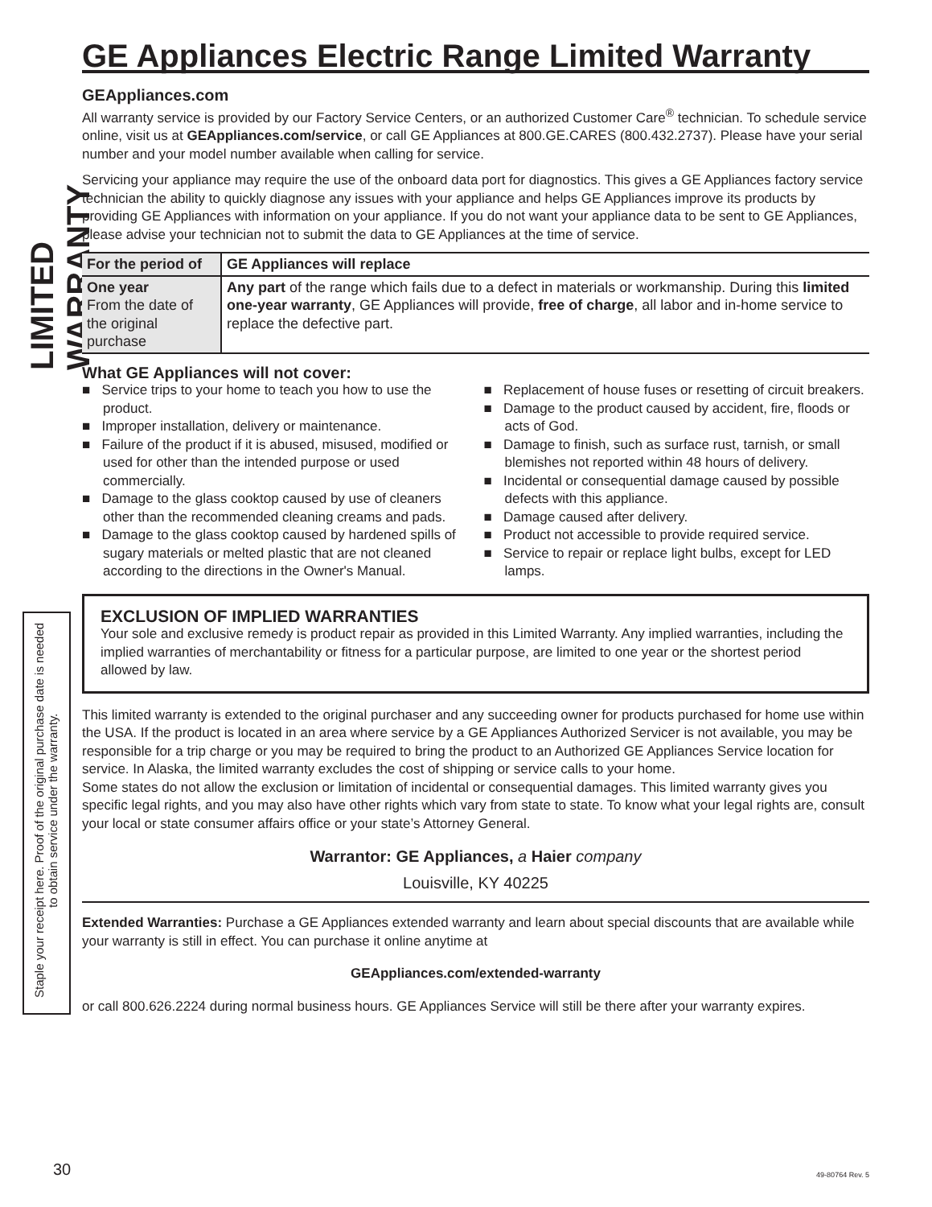LIMITED WARRANTY
Staple your receipt here. Proof of the original purchase date is needed to obtain service under the warranty.
GE Appliances Electric Range Limited Warranty
GEAppliances.com
All warranty service is provided by our Factory Service Centers, or an authorized Customer Care<sup>®</sup> technician. To schedule service online, visit us at GEAppliances.com/service, or call GE Appliances at 800.GE.CARES (800.432.2737). Please have your serial number and your model number available when calling for service.
Servicing your appliance may require the use of the onboard data port for diagnostics. This gives a GE Appliances factory service technician the ability to quickly diagnose any issues with your appliance and helps GE Appliances improve its products by providing GE Appliances with information on your appliance. If you do not want your appliance data to be sent to GE Appliances, please advise your technician not to submit the data to GE Appliances at the time of service.
| For the period of | GE Appliances will replace |
| --- | --- |
| One year From the date of the original purchase | Any part of the range which fails due to a defect in materials or workmanship. During this limited one-year warranty , GE Appliances will provide, free of charge , all labor and in-home service to replace the defective part. |
What GE Appliances will not cover:
■ Service trips to your home to teach you how to use the product.
■ Improper installation, delivery or maintenance.
■ Failure of the product if it is abused, misused, modified or used for other than the intended purpose or used commercially.
■ Damage to the glass cooktop caused by use of cleaners other than the recommended cleaning creams and pads.
■ Damage to the glass cooktop caused by hardened spills of sugary materials or melted plastic that are not cleaned according to the directions in the Owner's Manual.
■ Replacement of house fuses or resetting of circuit breakers.
■ Damage to the product caused by accident, fire, floods or acts of God.
■ Damage to finish, such as surface rust, tarnish, or small blemishes not reported within 48 hours of delivery.
■ Incidental or consequential damage caused by possible defects with this appliance.
■ Damage caused after delivery.
■ Product not accessible to provide required service.
■ Service to repair or replace light bulbs, except for LED lamps.
EXCLUSION OF IMPLIED WARRANTIES
Your sole and exclusive remedy is product repair as provided in this Limited Warranty. Any implied warranties, including the implied warranties of merchantability or fitness for a particular purpose, are limited to one year or the shortest period allowed by law.
This limited warranty is extended to the original purchaser and any succeeding owner for products purchased for home use within the USA. If the product is located in an area where service by a GE Appliances Authorized Servicer is not available, you may be responsible for a trip charge or you may be required to bring the product to an Authorized GE Appliances Service location for service. In Alaska, the limited warranty excludes the cost of shipping or service calls to your home.
Some states do not allow the exclusion or limitation of incidental or consequential damages. This limited warranty gives you specific legal rights, and you may also have other rights which vary from state to state. To know what your legal rights are, consult your local or state consumer affairs office or your state’s Attorney General.
Warrantor: GE Appliances, a Haier company
Louisville, KY 40225
Extended Warranties: Purchase a GE Appliances extended warranty and learn about special discounts that are available while your warranty is still in effect. You can purchase it online anytime at
GEAppliances.com/extended-warranty
or call 800.626.2224 during normal business hours. GE Appliances Service will still be there after your warranty expires.
30 49-80764 Rev. 5